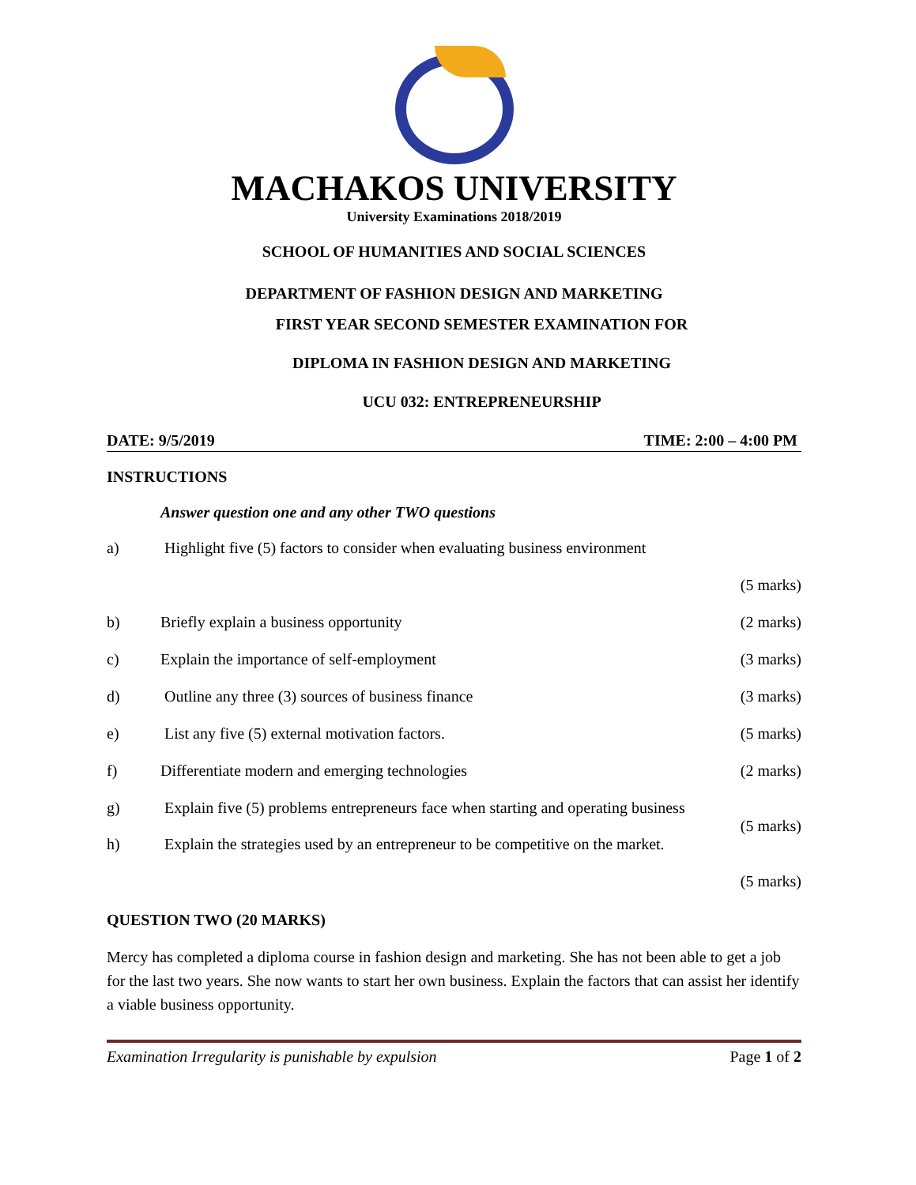MACHAKOS UNIVERSITY
University Examinations 2018/2019
SCHOOL OF HUMANITIES AND SOCIAL SCIENCES
DEPARTMENT OF FASHION DESIGN AND MARKETING
FIRST YEAR SECOND SEMESTER EXAMINATION FOR
DIPLOMA IN FASHION DESIGN AND MARKETING
UCU 032: ENTREPRENEURSHIP
DATE: 9/5/2019 TIME: 2:00 – 4:00 PM
INSTRUCTIONS
Answer question one and any other TWO questions
a) Highlight five (5) factors to consider when evaluating business environment
(5 marks)
b) Briefly explain a business opportunity (2 marks)
c) Explain the importance of self-employment (3 marks)
d) Outline any three (3) sources of business finance (3 marks)
e) List any five (5) external motivation factors. (5 marks)
f) Differentiate modern and emerging technologies (2 marks)
g) Explain five (5) problems entrepreneurs face when starting and operating business
(5 marks)
h) Explain the strategies used by an entrepreneur to be competitive on the market.
(5 marks)
QUESTION TWO (20 MARKS)
Mercy has completed a diploma course in fashion design and marketing. She has not been able to get a job for the last two years. She now wants to start her own business. Explain the factors that can assist her identify a viable business opportunity.
Examination Irregularity is punishable by expulsion Page 1 of 2